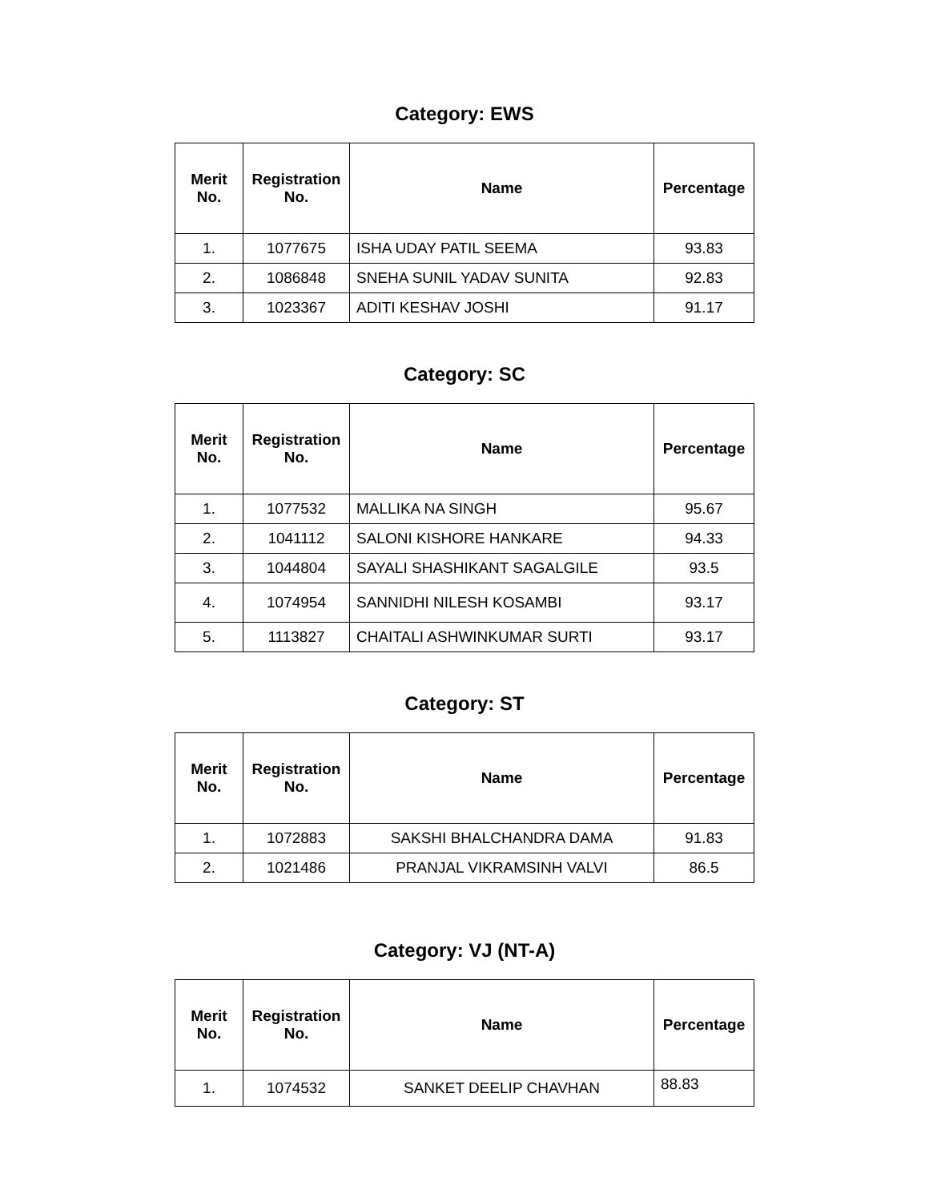Category: EWS
| Merit No. | Registration No. | Name | Percentage |
| --- | --- | --- | --- |
| 1. | 1077675 | ISHA UDAY PATIL SEEMA | 93.83 |
| 2. | 1086848 | SNEHA SUNIL YADAV SUNITA | 92.83 |
| 3. | 1023367 | ADITI KESHAV JOSHI | 91.17 |
Category: SC
| Merit No. | Registration No. | Name | Percentage |
| --- | --- | --- | --- |
| 1. | 1077532 | MALLIKA NA SINGH | 95.67 |
| 2. | 1041112 | SALONI KISHORE HANKARE | 94.33 |
| 3. | 1044804 | SAYALI SHASHIKANT SAGALGILE | 93.5 |
| 4. | 1074954 | SANNIDHI NILESH KOSAMBI | 93.17 |
| 5. | 1113827 | CHAITALI ASHWINKUMAR SURTI | 93.17 |
Category: ST
| Merit No. | Registration No. | Name | Percentage |
| --- | --- | --- | --- |
| 1. | 1072883 | SAKSHI BHALCHANDRA DAMA | 91.83 |
| 2. | 1021486 | PRANJAL VIKRAMSINH VALVI | 86.5 |
Category: VJ (NT-A)
| Merit No. | Registration No. | Name | Percentage |
| --- | --- | --- | --- |
| 1. | 1074532 | SANKET DEELIP CHAVHAN | 88.83 |